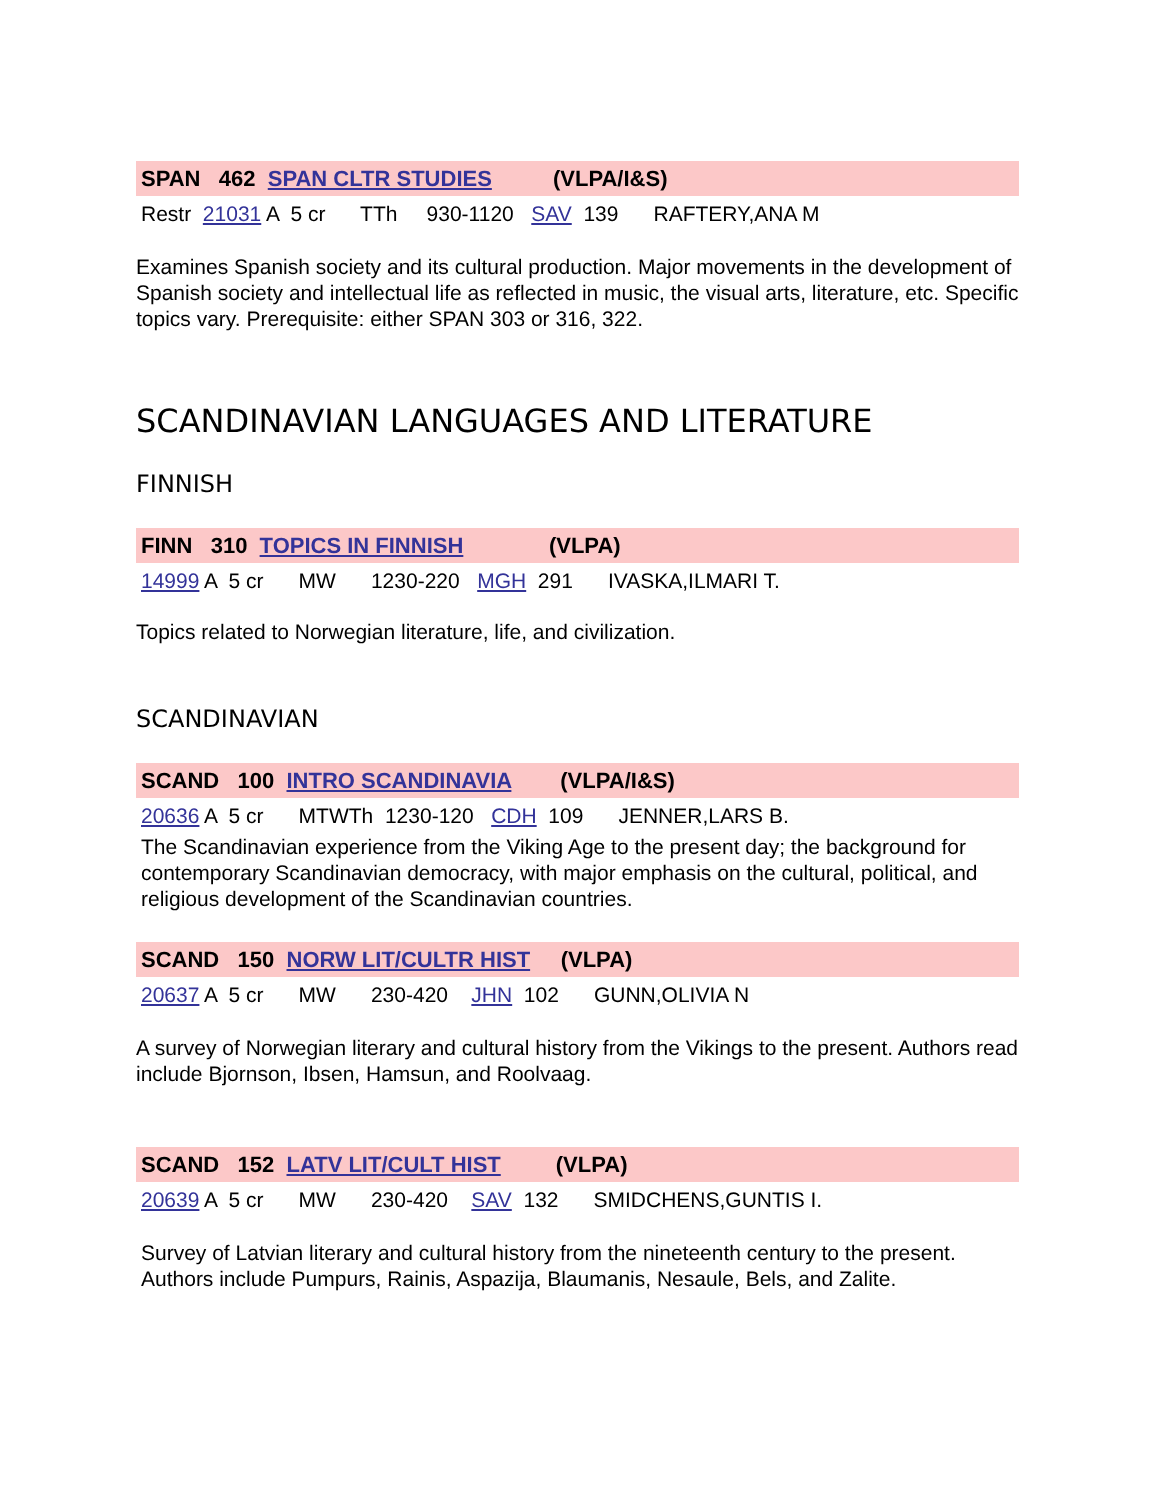SPAN 462 SPAN CLTR STUDIES (VLPA/I&S)
Restr 21031 A 5 cr TTh 930-1120 SAV 139 RAFTERY,ANA M
Examines Spanish society and its cultural production. Major movements in the development of Spanish society and intellectual life as reflected in music, the visual arts, literature, etc. Specific topics vary. Prerequisite: either SPAN 303 or 316, 322.
SCANDINAVIAN LANGUAGES AND LITERATURE
FINNISH
FINN 310 TOPICS IN FINNISH (VLPA)
14999 A 5 cr MW 1230-220 MGH 291 IVASKA,ILMARI T.
Topics related to Norwegian literature, life, and civilization.
SCANDINAVIAN
SCAND 100 INTRO SCANDINAVIA (VLPA/I&S)
20636 A 5 cr MTWTh 1230-120 CDH 109 JENNER,LARS B.
The Scandinavian experience from the Viking Age to the present day; the background for contemporary Scandinavian democracy, with major emphasis on the cultural, political, and religious development of the Scandinavian countries.
SCAND 150 NORW LIT/CULTR HIST (VLPA)
20637 A 5 cr MW 230-420 JHN 102 GUNN,OLIVIA N
A survey of Norwegian literary and cultural history from the Vikings to the present. Authors read include Bjornson, Ibsen, Hamsun, and Roolvaag.
SCAND 152 LATV LIT/CULT HIST (VLPA)
20639 A 5 cr MW 230-420 SAV 132 SMIDCHENS,GUNTIS I.
Survey of Latvian literary and cultural history from the nineteenth century to the present. Authors include Pumpurs, Rainis, Aspazija, Blaumanis, Nesaule, Bels, and Zalite.